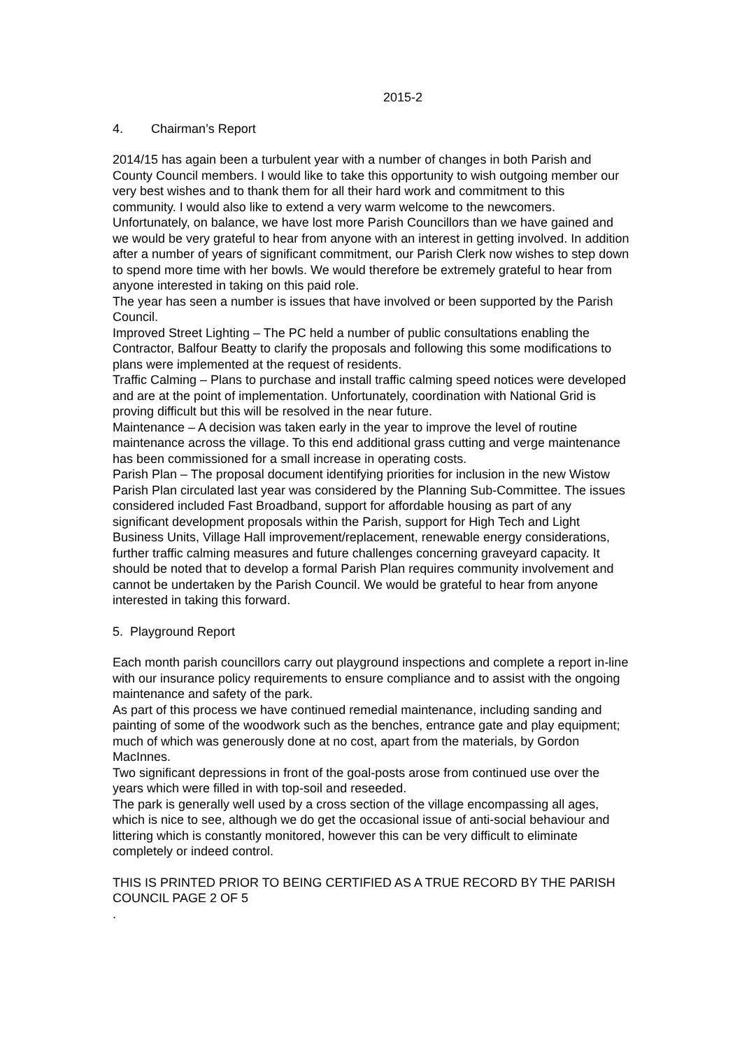2015-2
4. Chairman’s Report
2014/15 has again been a turbulent year with a number of changes in both Parish and County Council members. I would like to take this opportunity to wish outgoing member our very best wishes and to thank them for all their hard work and commitment to this community. I would also like to extend a very warm welcome to the newcomers. Unfortunately, on balance, we have lost more Parish Councillors than we have gained and we would be very grateful to hear from anyone with an interest in getting involved. In addition after a number of years of significant commitment, our Parish Clerk now wishes to step down to spend more time with her bowls. We would therefore be extremely grateful to hear from anyone interested in taking on this paid role.
The year has seen a number is issues that have involved or been supported by the Parish Council.
Improved Street Lighting – The PC held a number of public consultations enabling the Contractor, Balfour Beatty to clarify the proposals and following this some modifications to plans were implemented at the request of residents.
Traffic Calming – Plans to purchase and install traffic calming speed notices were developed and are at the point of implementation. Unfortunately, coordination with National Grid is proving difficult but this will be resolved in the near future.
Maintenance – A decision was taken early in the year to improve the level of routine maintenance across the village. To this end additional grass cutting and verge maintenance has been commissioned for a small increase in operating costs.
Parish Plan – The proposal document identifying priorities for inclusion in the new Wistow Parish Plan circulated last year was considered by the Planning Sub-Committee. The issues considered included Fast Broadband, support for affordable housing as part of any significant development proposals within the Parish, support for High Tech and Light Business Units, Village Hall improvement/replacement, renewable energy considerations, further traffic calming measures and future challenges concerning graveyard capacity. It should be noted that to develop a formal Parish Plan requires community involvement and cannot be undertaken by the Parish Council. We would be grateful to hear from anyone interested in taking this forward.
5. Playground Report
Each month parish councillors carry out playground inspections and complete a report in-line with our insurance policy requirements to ensure compliance and to assist with the ongoing maintenance and safety of the park.
As part of this process we have continued remedial maintenance, including sanding and painting of some of the woodwork such as the benches, entrance gate and play equipment; much of which was generously done at no cost, apart from the materials, by Gordon MacInnes.
Two significant depressions in front of the goal-posts arose from continued use over the years which were filled in with top-soil and reseeded.
The park is generally well used by a cross section of the village encompassing all ages, which is nice to see, although we do get the occasional issue of anti-social behaviour and littering which is constantly monitored, however this can be very difficult to eliminate completely or indeed control.
THIS IS PRINTED PRIOR TO BEING CERTIFIED AS A TRUE RECORD BY THE PARISH COUNCIL PAGE 2 OF 5
.